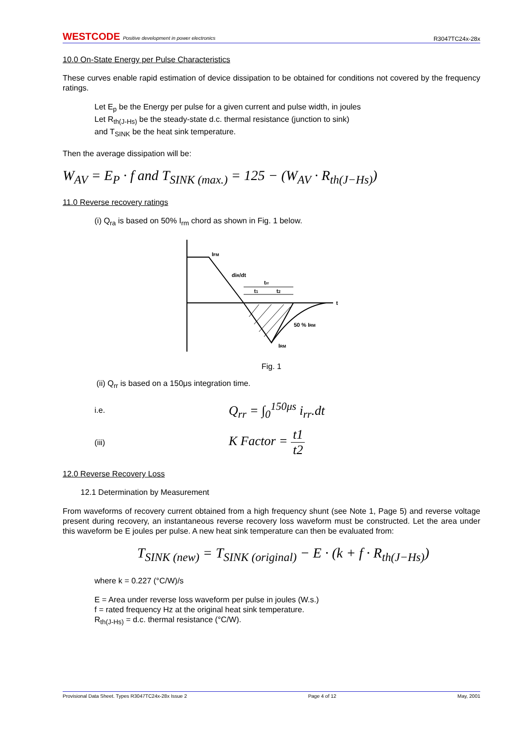WESTCODE Positive development in power electronics R3047TC24x-28x
10.0 On-State Energy per Pulse Characteristics
These curves enable rapid estimation of device dissipation to be obtained for conditions not covered by the frequency ratings.
Let E<sub>p</sub> be the Energy per pulse for a given current and pulse width, in joules
Let R<sub>th(J-Hs)</sub> be the steady-state d.c. thermal resistance (junction to sink)
and T<sub>SINK</sub> be the heat sink temperature.
Then the average dissipation will be:
W<sub>AV</sub> = E<sub>P</sub> · f and T<sub>SINK (max.)</sub> = 125 − (W<sub>AV</sub> · R<sub>th(J−Hs)</sub>)
11.0 Reverse recovery ratings
(i) Q<sub>ra</sub> is based on 50% I<sub>rm</sub> chord as shown in Fig. 1 below.
IFM
diR/dt
trr
t1
t2
t
50 % IRM
IRM
Fig. 1
(ii) Q<sub>rr</sub> is based on a 150μs integration time.
i.e. Q<sub>rr</sub> = ∫<sub>0</sub><sup>150μs</sup> i<sub>rr</sub>.dt
(iii) K Factor = t1 t2
12.0 Reverse Recovery Loss
12.1 Determination by Measurement
From waveforms of recovery current obtained from a high frequency shunt (see Note 1, Page 5) and reverse voltage present during recovery, an instantaneous reverse recovery loss waveform must be constructed. Let the area under this waveform be E joules per pulse. A new heat sink temperature can then be evaluated from:
T<sub>SINK (new)</sub> = T<sub>SINK (original)</sub> − E · (k + f · R<sub>th(J−Hs)</sub>)
where k = 0.227 (°C/W)/s
E = Area under reverse loss waveform per pulse in joules (W.s.)
f = rated frequency Hz at the original heat sink temperature.
R<sub>th(J-Hs)</sub> = d.c. thermal resistance (°C/W).
Provisional Data Sheet. Types R3047TC24x-28x Issue 2 Page 4 of 12 May, 2001